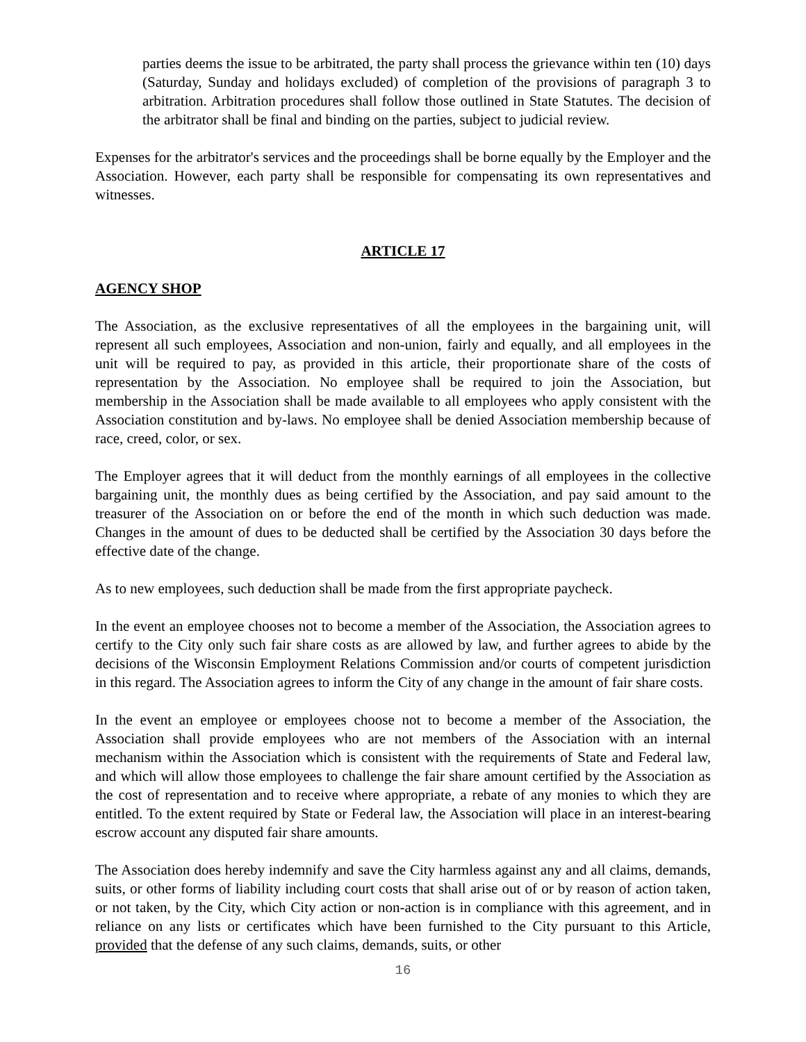parties deems the issue to be arbitrated, the party shall process the grievance within ten (10) days (Saturday, Sunday and holidays excluded) of completion of the provisions of paragraph 3 to arbitration. Arbitration procedures shall follow those outlined in State Statutes. The decision of the arbitrator shall be final and binding on the parties, subject to judicial review.
Expenses for the arbitrator's services and the proceedings shall be borne equally by the Employer and the Association. However, each party shall be responsible for compensating its own representatives and witnesses.
ARTICLE 17
AGENCY SHOP
The Association, as the exclusive representatives of all the employees in the bargaining unit, will represent all such employees, Association and non-union, fairly and equally, and all employees in the unit will be required to pay, as provided in this article, their proportionate share of the costs of representation by the Association. No employee shall be required to join the Association, but membership in the Association shall be made available to all employees who apply consistent with the Association constitution and by-laws. No employee shall be denied Association membership because of race, creed, color, or sex.
The Employer agrees that it will deduct from the monthly earnings of all employees in the collective bargaining unit, the monthly dues as being certified by the Association, and pay said amount to the treasurer of the Association on or before the end of the month in which such deduction was made. Changes in the amount of dues to be deducted shall be certified by the Association 30 days before the effective date of the change.
As to new employees, such deduction shall be made from the first appropriate paycheck.
In the event an employee chooses not to become a member of the Association, the Association agrees to certify to the City only such fair share costs as are allowed by law, and further agrees to abide by the decisions of the Wisconsin Employment Relations Commission and/or courts of competent jurisdiction in this regard. The Association agrees to inform the City of any change in the amount of fair share costs.
In the event an employee or employees choose not to become a member of the Association, the Association shall provide employees who are not members of the Association with an internal mechanism within the Association which is consistent with the requirements of State and Federal law, and which will allow those employees to challenge the fair share amount certified by the Association as the cost of representation and to receive where appropriate, a rebate of any monies to which they are entitled. To the extent required by State or Federal law, the Association will place in an interest-bearing escrow account any disputed fair share amounts.
The Association does hereby indemnify and save the City harmless against any and all claims, demands, suits, or other forms of liability including court costs that shall arise out of or by reason of action taken, or not taken, by the City, which City action or non-action is in compliance with this agreement, and in reliance on any lists or certificates which have been furnished to the City pursuant to this Article, provided that the defense of any such claims, demands, suits, or other
16